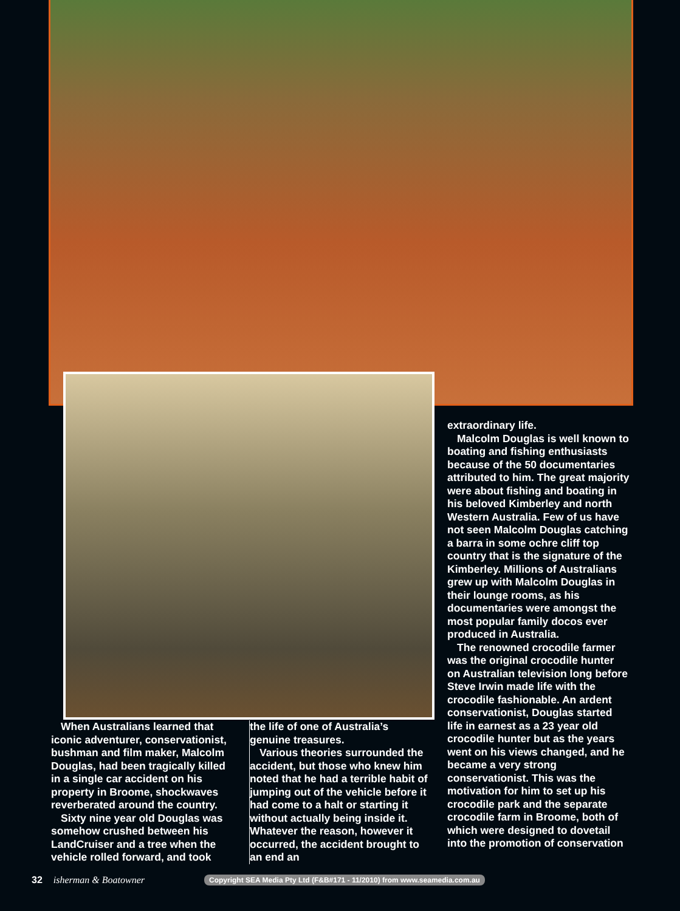When Australians learned that iconic adventurer, conservationist, bushman and film maker, Malcolm Douglas, had been tragically killed in a single car accident on his property in Broome, shockwaves reverberated around the country.
Sixty nine year old Douglas was somehow crushed between his LandCruiser and a tree when the vehicle rolled forward, and took
the life of one of Australia’s genuine treasures.
Various theories surrounded the accident, but those who knew him noted that he had a terrible habit of jumping out of the vehicle before it had come to a halt or starting it without actually being inside it. Whatever the reason, however it occurred, the accident brought to an end an
extraordinary life.
Malcolm Douglas is well known to boating and fishing enthusiasts because of the 50 documentaries attributed to him. The great majority were about fishing and boating in his beloved Kimberley and north Western Australia. Few of us have not seen Malcolm Douglas catching a barra in some ochre cliff top country that is the signature of the Kimberley. Millions of Australians grew up with Malcolm Douglas in their lounge rooms, as his documentaries were amongst the most popular family docos ever produced in Australia.
The renowned crocodile farmer was the original crocodile hunter on Australian television long before Steve Irwin made life with the crocodile fashionable. An ardent conservationist, Douglas started life in earnest as a 23 year old crocodile hunter but as the years went on his views changed, and he became a very strong conservationist. This was the motivation for him to set up his crocodile park and the separate crocodile farm in Broome, both of which were designed to dovetail into the promotion of conservation
32 isherman & Boatowner Copyright SEA Media Pty Ltd (F&B#171 - 11/2010) from www.seamedia.com.au